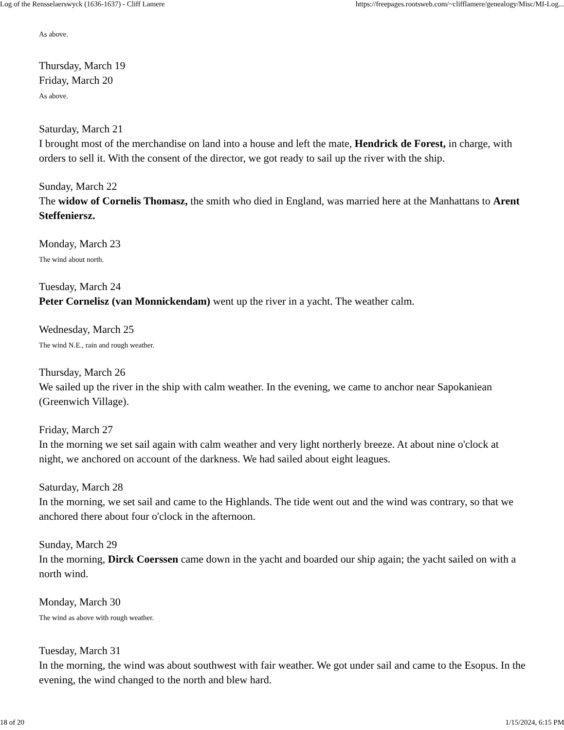Log of the Rensselaerswyck (1636-1637) - Cliff Lamere https://freepages.rootsweb.com/~clifflamere/genealogy/Misc/MI-Log...
As above.
Thursday, March 19
Friday, March 20
As above.
Saturday, March 21
I brought most of the merchandise on land into a house and left the mate, Hendrick de Forest, in charge, with orders to sell it. With the consent of the director, we got ready to sail up the river with the ship.
Sunday, March 22
The widow of Cornelis Thomasz, the smith who died in England, was married here at the Manhattans to Arent Steffeniersz.
Monday, March 23
The wind about north.
Tuesday, March 24
Peter Cornelisz (van Monnickendam) went up the river in a yacht. The weather calm.
Wednesday, March 25
The wind N.E., rain and rough weather.
Thursday, March 26
We sailed up the river in the ship with calm weather. In the evening, we came to anchor near Sapokaniean (Greenwich Village).
Friday, March 27
In the morning we set sail again with calm weather and very light northerly breeze. At about nine o'clock at night, we anchored on account of the darkness. We had sailed about eight leagues.
Saturday, March 28
In the morning, we set sail and came to the Highlands. The tide went out and the wind was contrary, so that we anchored there about four o'clock in the afternoon.
Sunday, March 29
In the morning, Dirck Coerssen came down in the yacht and boarded our ship again; the yacht sailed on with a north wind.
Monday, March 30
The wind as above with rough weather.
Tuesday, March 31
In the morning, the wind was about southwest with fair weather. We got under sail and came to the Esopus. In the evening, the wind changed to the north and blew hard.
18 of 20 1/15/2024, 6:15 PM